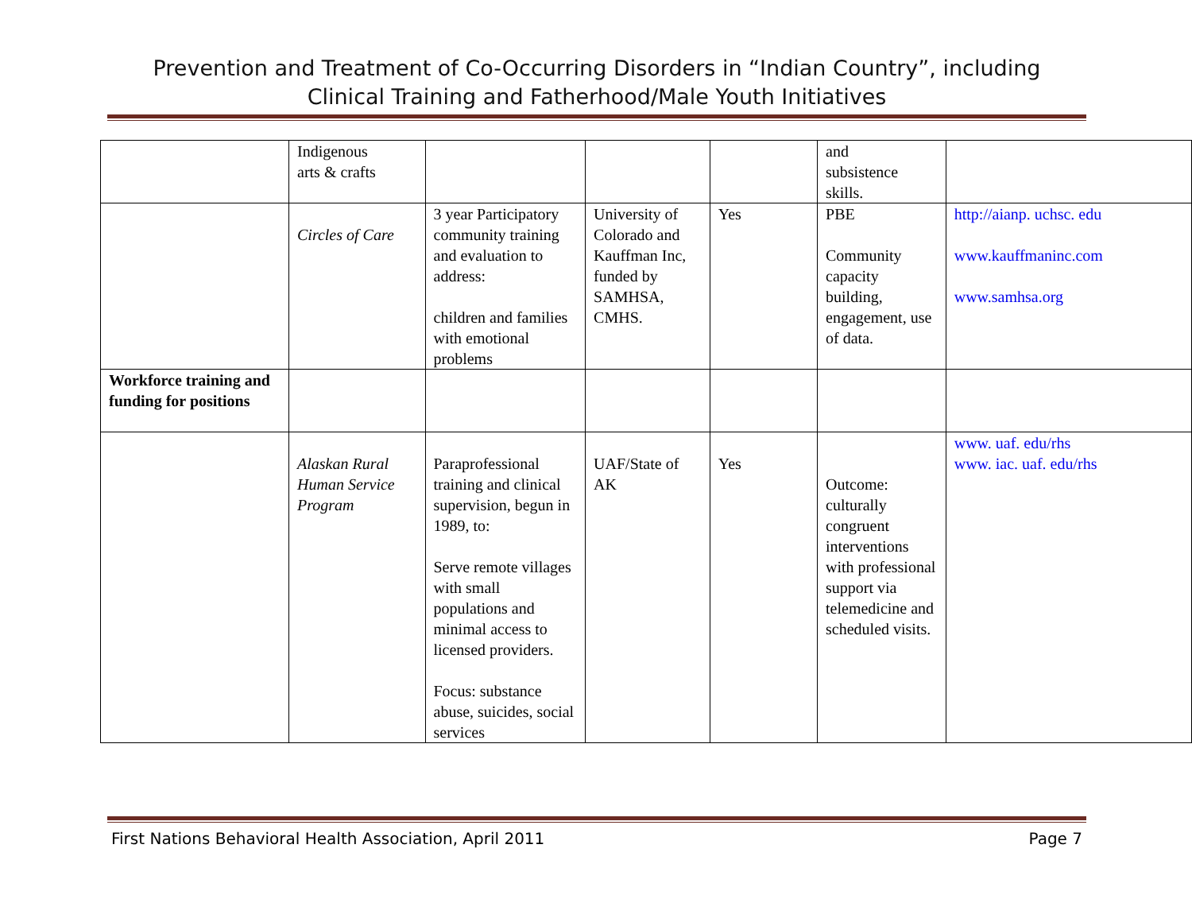Prevention and Treatment of Co-Occurring Disorders in “Indian Country”, including
Clinical Training and Fatherhood/Male Youth Initiatives
| | Indigenous arts & crafts | | | | and subsistence skills. | |
| | Circles of Care | 3 year Participatory community training and evaluation to address: children and families with emotional problems | University of Colorado and Kauffman Inc, funded by SAMHSA, CMHS. | Yes | PBE Community capacity building, engagement, use of data. | http://aianp. uchsc. edu www.kauffmaninc.com www.samhsa.org |
| Workforce training and funding for positions | | | | | | |
| | Alaskan Rural Human Service Program | Paraprofessional training and clinical supervision, begun in 1989, to: Serve remote villages with small populations and minimal access to licensed providers. Focus: substance abuse, suicides, social services | UAF/State of AK | Yes | Outcome: culturally congruent interventions with professional support via telemedicine and scheduled visits. | www. uaf. edu/rhs www. iac. uaf. edu/rhs |
First Nations Behavioral Health Association, April 2011 Page 7